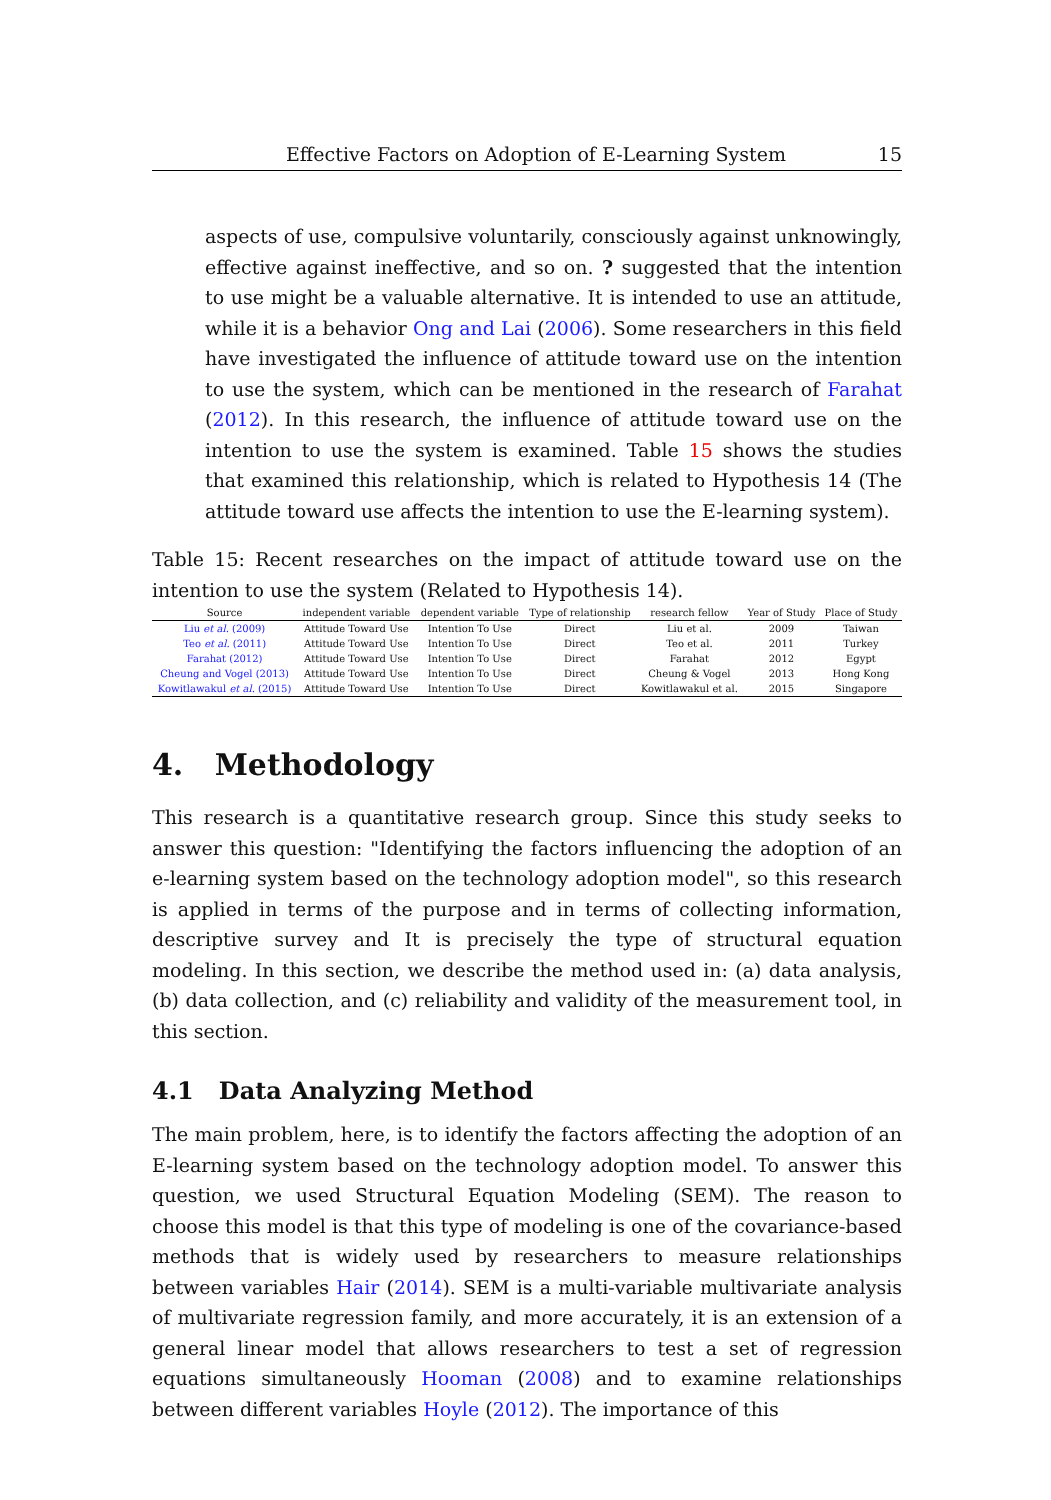Effective Factors on Adoption of E-Learning System 15
aspects of use, compulsive voluntarily, consciously against unknowingly, effective against ineffective, and so on. ? suggested that the intention to use might be a valuable alternative. It is intended to use an attitude, while it is a behavior Ong and Lai (2006). Some researchers in this field have investigated the influence of attitude toward use on the intention to use the system, which can be mentioned in the research of Farahat (2012). In this research, the influence of attitude toward use on the intention to use the system is examined. Table 15 shows the studies that examined this relationship, which is related to Hypothesis 14 (The attitude toward use affects the intention to use the E-learning system).
Table 15: Recent researches on the impact of attitude toward use on the intention to use the system (Related to Hypothesis 14).
| Source | independent variable | dependent variable | Type of relationship | research fellow | Year of Study | Place of Study |
| --- | --- | --- | --- | --- | --- | --- |
| Liu et al. (2009) | Attitude Toward Use | Intention To Use | Direct | Liu et al. | 2009 | Taiwan |
| Teo et al. (2011) | Attitude Toward Use | Intention To Use | Direct | Teo et al. | 2011 | Turkey |
| Farahat (2012) | Attitude Toward Use | Intention To Use | Direct | Farahat | 2012 | Egypt |
| Cheung and Vogel (2013) | Attitude Toward Use | Intention To Use | Direct | Cheung & Vogel | 2013 | Hong Kong |
| Kowitlawakul et al. (2015) | Attitude Toward Use | Intention To Use | Direct | Kowitlawakul et al. | 2015 | Singapore |
4. Methodology
This research is a quantitative research group. Since this study seeks to answer this question: "Identifying the factors influencing the adoption of an e-learning system based on the technology adoption model", so this research is applied in terms of the purpose and in terms of collecting information, descriptive survey and It is precisely the type of structural equation modeling. In this section, we describe the method used in: (a) data analysis, (b) data collection, and (c) reliability and validity of the measurement tool, in this section.
4.1 Data Analyzing Method
The main problem, here, is to identify the factors affecting the adoption of an E-learning system based on the technology adoption model. To answer this question, we used Structural Equation Modeling (SEM). The reason to choose this model is that this type of modeling is one of the covariance-based methods that is widely used by researchers to measure relationships between variables Hair (2014). SEM is a multi-variable multivariate analysis of multivariate regression family, and more accurately, it is an extension of a general linear model that allows researchers to test a set of regression equations simultaneously Hooman (2008) and to examine relationships between different variables Hoyle (2012). The importance of this